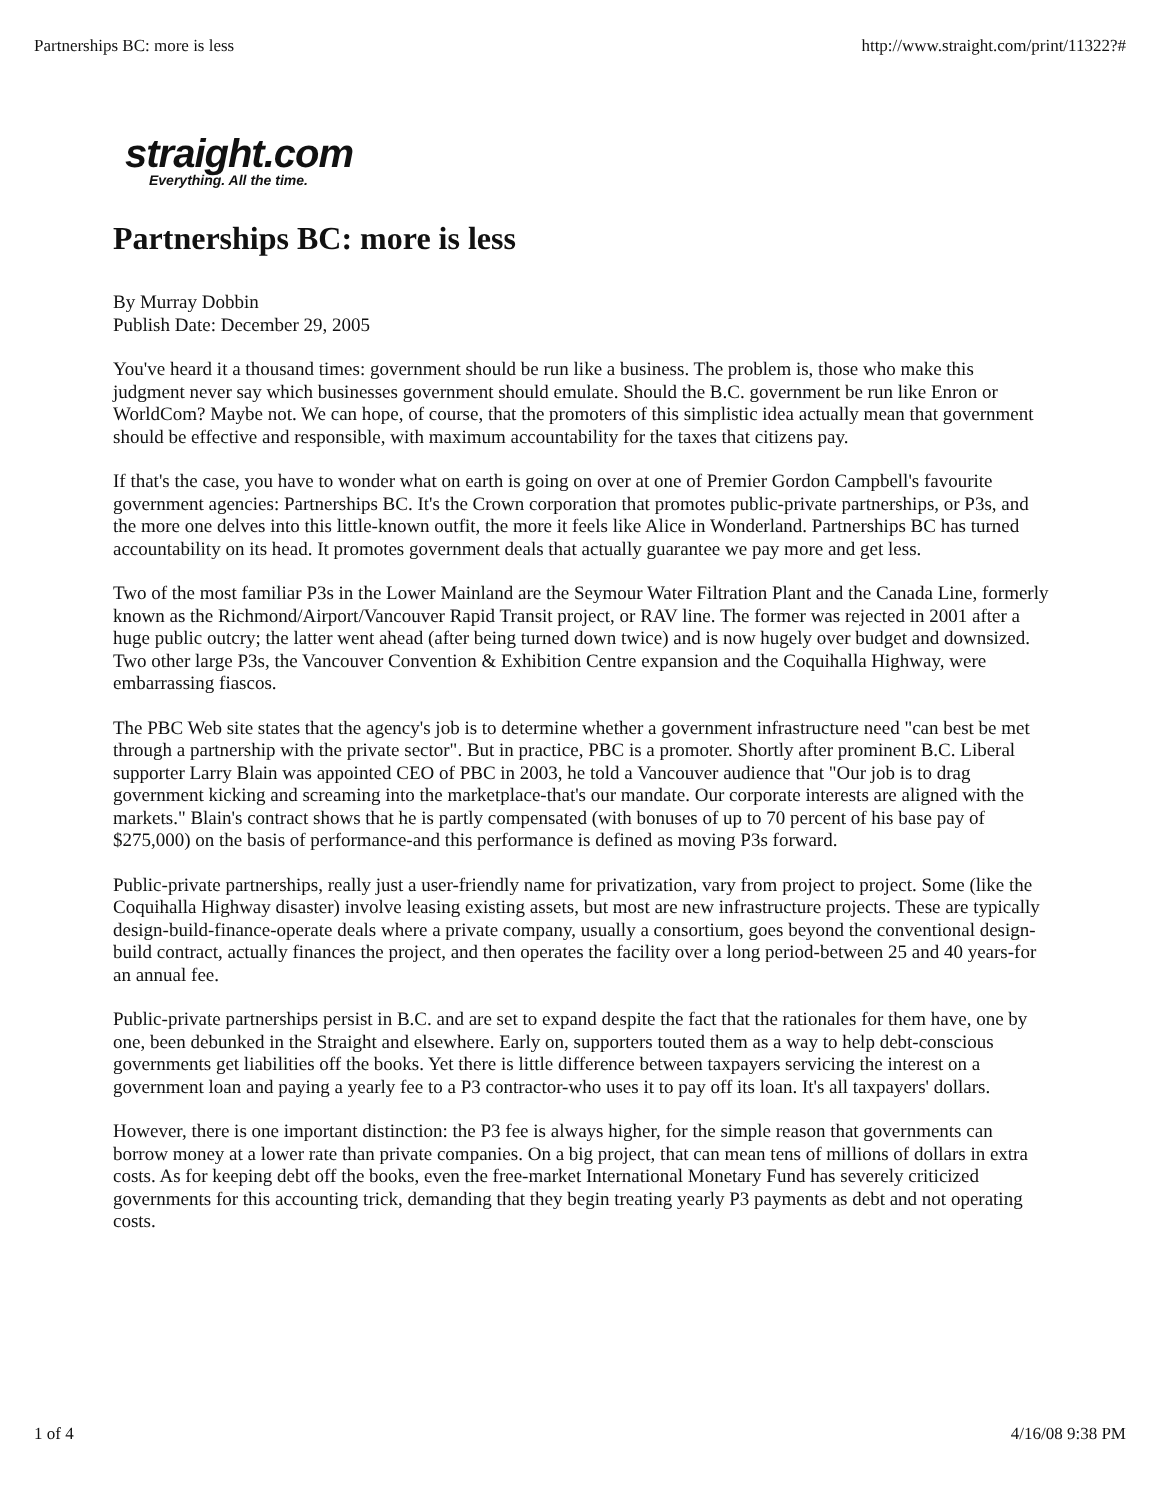Partnerships BC: more is less http://www.straight.com/print/11322?#
straight.com
Everything. All the time.
Partnerships BC: more is less
By Murray Dobbin
Publish Date: December 29, 2005
You've heard it a thousand times: government should be run like a business. The problem is, those who make this judgment never say which businesses government should emulate. Should the B.C. government be run like Enron or WorldCom? Maybe not. We can hope, of course, that the promoters of this simplistic idea actually mean that government should be effective and responsible, with maximum accountability for the taxes that citizens pay.
If that's the case, you have to wonder what on earth is going on over at one of Premier Gordon Campbell's favourite government agencies: Partnerships BC. It's the Crown corporation that promotes public-private partnerships, or P3s, and the more one delves into this little-known outfit, the more it feels like Alice in Wonderland. Partnerships BC has turned accountability on its head. It promotes government deals that actually guarantee we pay more and get less.
Two of the most familiar P3s in the Lower Mainland are the Seymour Water Filtration Plant and the Canada Line, formerly known as the Richmond/Airport/Vancouver Rapid Transit project, or RAV line. The former was rejected in 2001 after a huge public outcry; the latter went ahead (after being turned down twice) and is now hugely over budget and downsized. Two other large P3s, the Vancouver Convention & Exhibition Centre expansion and the Coquihalla Highway, were embarrassing fiascos.
The PBC Web site states that the agency's job is to determine whether a government infrastructure need "can best be met through a partnership with the private sector". But in practice, PBC is a promoter. Shortly after prominent B.C. Liberal supporter Larry Blain was appointed CEO of PBC in 2003, he told a Vancouver audience that "Our job is to drag government kicking and screaming into the marketplace-that's our mandate. Our corporate interests are aligned with the markets." Blain's contract shows that he is partly compensated (with bonuses of up to 70 percent of his base pay of $275,000) on the basis of performance-and this performance is defined as moving P3s forward.
Public-private partnerships, really just a user-friendly name for privatization, vary from project to project. Some (like the Coquihalla Highway disaster) involve leasing existing assets, but most are new infrastructure projects. These are typically design-build-finance-operate deals where a private company, usually a consortium, goes beyond the conventional design-build contract, actually finances the project, and then operates the facility over a long period-between 25 and 40 years-for an annual fee.
Public-private partnerships persist in B.C. and are set to expand despite the fact that the rationales for them have, one by one, been debunked in the Straight and elsewhere. Early on, supporters touted them as a way to help debt-conscious governments get liabilities off the books. Yet there is little difference between taxpayers servicing the interest on a government loan and paying a yearly fee to a P3 contractor-who uses it to pay off its loan. It's all taxpayers' dollars.
However, there is one important distinction: the P3 fee is always higher, for the simple reason that governments can borrow money at a lower rate than private companies. On a big project, that can mean tens of millions of dollars in extra costs. As for keeping debt off the books, even the free-market International Monetary Fund has severely criticized governments for this accounting trick, demanding that they begin treating yearly P3 payments as debt and not operating costs.
1 of 4 4/16/08 9:38 PM